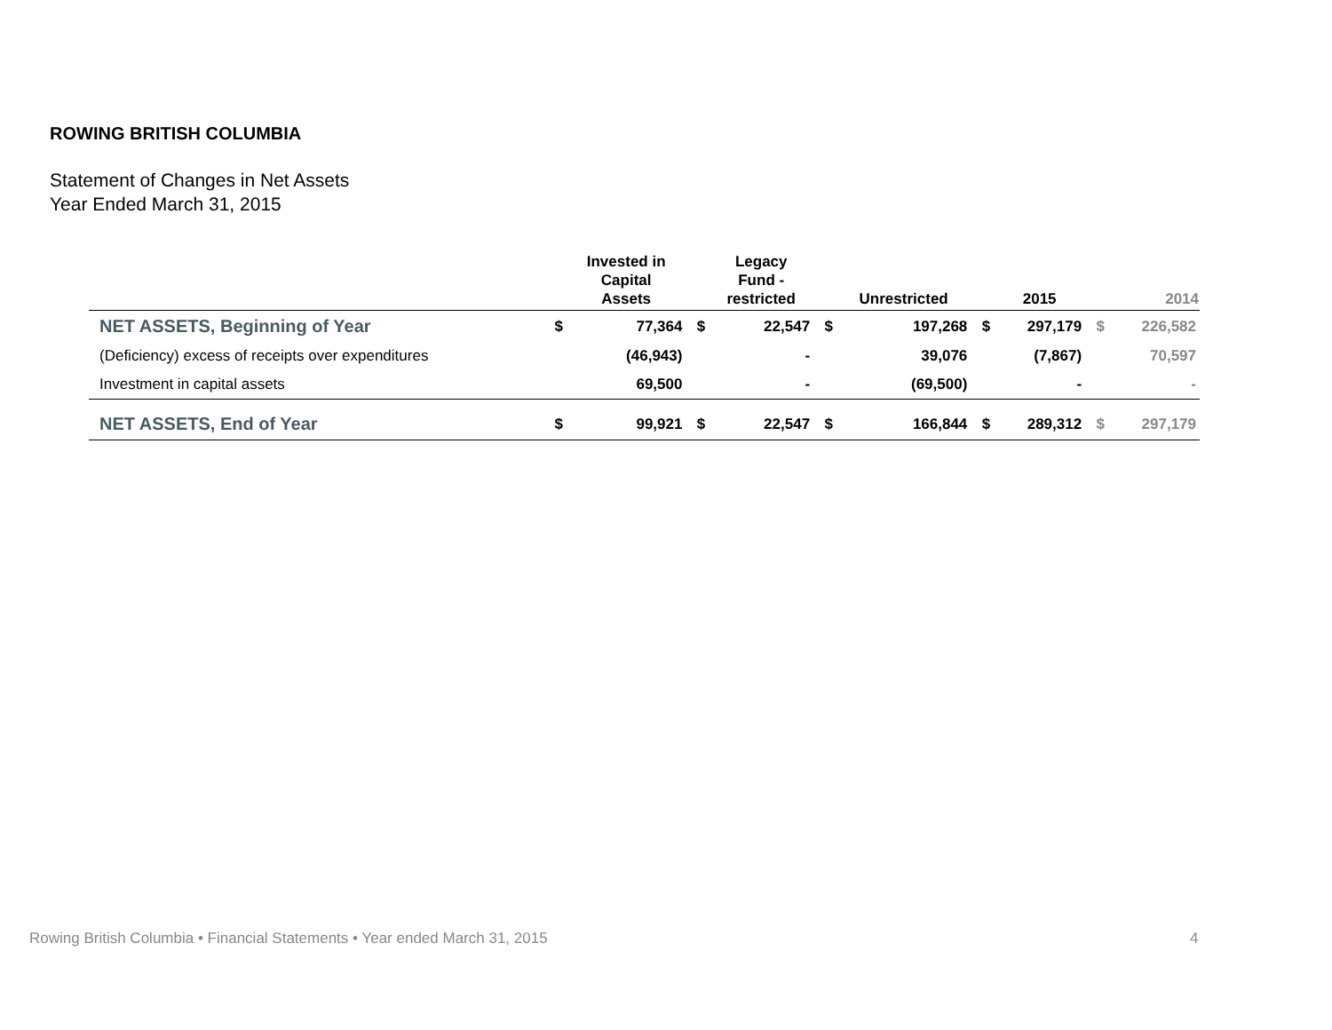ROWING BRITISH COLUMBIA
Statement of Changes in Net Assets
Year Ended March 31, 2015
| | | Invested in Capital Assets | | Legacy Fund - restricted | | Unrestricted | | 2015 | | 2014 |
| --- | --- | --- | --- | --- | --- | --- | --- | --- | --- | --- |
| NET ASSETS, Beginning of Year | $ | 77,364 | $ | 22,547 | $ | 197,268 | $ | 297,179 | $ | 226,582 |
| (Deficiency) excess of receipts over expenditures | | (46,943) | | - | | 39,076 | | (7,867) | | 70,597 |
| Investment in capital assets | | 69,500 | | - | | (69,500) | | - | | - |
| NET ASSETS, End of Year | $ | 99,921 | $ | 22,547 | $ | 166,844 | $ | 289,312 | $ | 297,179 |
Rowing British Columbia • Financial Statements • Year ended March 31, 2015
4